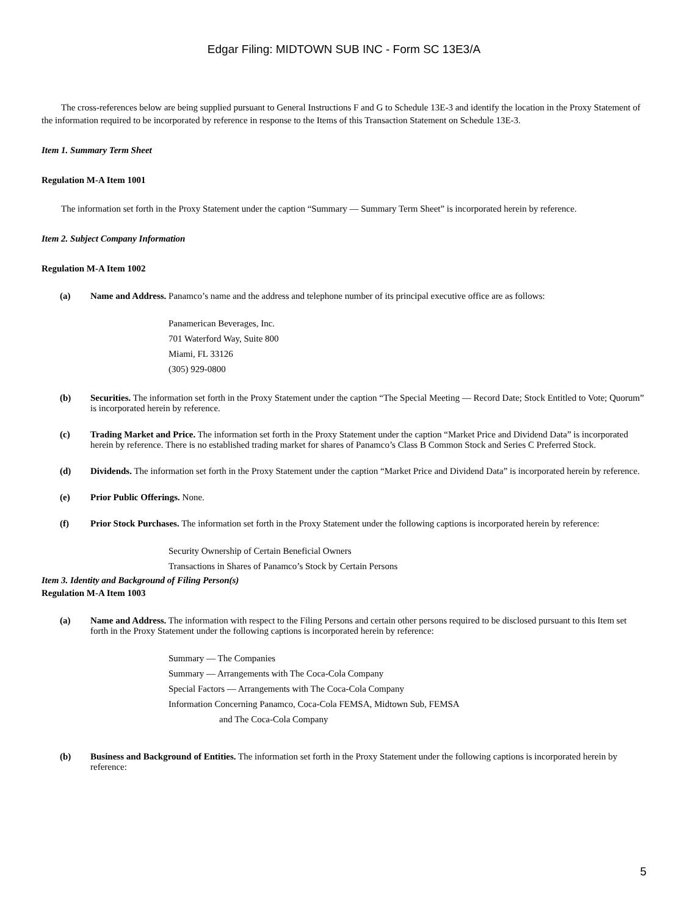Edgar Filing: MIDTOWN SUB INC - Form SC 13E3/A
The cross-references below are being supplied pursuant to General Instructions F and G to Schedule 13E-3 and identify the location in the Proxy Statement of the information required to be incorporated by reference in response to the Items of this Transaction Statement on Schedule 13E-3.
Item 1. Summary Term Sheet
Regulation M-A Item 1001
The information set forth in the Proxy Statement under the caption “Summary — Summary Term Sheet” is incorporated herein by reference.
Item 2. Subject Company Information
Regulation M-A Item 1002
(a) Name and Address. Panamco’s name and the address and telephone number of its principal executive office are as follows:
Panamerican Beverages, Inc.
701 Waterford Way, Suite 800
Miami, FL 33126
(305) 929-0800
(b) Securities. The information set forth in the Proxy Statement under the caption “The Special Meeting — Record Date; Stock Entitled to Vote; Quorum” is incorporated herein by reference.
(c) Trading Market and Price. The information set forth in the Proxy Statement under the caption “Market Price and Dividend Data” is incorporated herein by reference. There is no established trading market for shares of Panamco’s Class B Common Stock and Series C Preferred Stock.
(d) Dividends. The information set forth in the Proxy Statement under the caption “Market Price and Dividend Data” is incorporated herein by reference.
(e) Prior Public Offerings. None.
(f) Prior Stock Purchases. The information set forth in the Proxy Statement under the following captions is incorporated herein by reference:
Security Ownership of Certain Beneficial Owners
Transactions in Shares of Panamco’s Stock by Certain Persons
Item 3. Identity and Background of Filing Person(s)
Regulation M-A Item 1003
(a) Name and Address. The information with respect to the Filing Persons and certain other persons required to be disclosed pursuant to this Item set forth in the Proxy Statement under the following captions is incorporated herein by reference:
Summary — The Companies
Summary — Arrangements with The Coca-Cola Company
Special Factors — Arrangements with The Coca-Cola Company
Information Concerning Panamco, Coca-Cola FEMSA, Midtown Sub, FEMSA
and The Coca-Cola Company
(b) Business and Background of Entities. The information set forth in the Proxy Statement under the following captions is incorporated herein by reference:
5